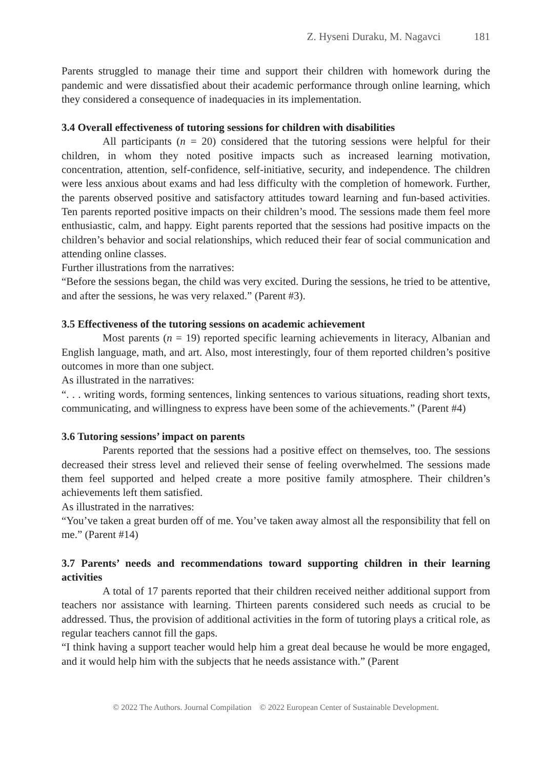Z. Hyseni Duraku, M. Nagavci 181
Parents struggled to manage their time and support their children with homework during the pandemic and were dissatisfied about their academic performance through online learning, which they considered a consequence of inadequacies in its implementation.
3.4 Overall effectiveness of tutoring sessions for children with disabilities
All participants (n = 20) considered that the tutoring sessions were helpful for their children, in whom they noted positive impacts such as increased learning motivation, concentration, attention, self-confidence, self-initiative, security, and independence. The children were less anxious about exams and had less difficulty with the completion of homework. Further, the parents observed positive and satisfactory attitudes toward learning and fun-based activities. Ten parents reported positive impacts on their children’s mood. The sessions made them feel more enthusiastic, calm, and happy. Eight parents reported that the sessions had positive impacts on the children’s behavior and social relationships, which reduced their fear of social communication and attending online classes.
Further illustrations from the narratives:
“Before the sessions began, the child was very excited. During the sessions, he tried to be attentive, and after the sessions, he was very relaxed.” (Parent #3).
3.5 Effectiveness of the tutoring sessions on academic achievement
Most parents (n = 19) reported specific learning achievements in literacy, Albanian and English language, math, and art. Also, most interestingly, four of them reported children’s positive outcomes in more than one subject.
As illustrated in the narratives:
“. . . writing words, forming sentences, linking sentences to various situations, reading short texts, communicating, and willingness to express have been some of the achievements.” (Parent #4)
3.6 Tutoring sessions’ impact on parents
Parents reported that the sessions had a positive effect on themselves, too. The sessions decreased their stress level and relieved their sense of feeling overwhelmed. The sessions made them feel supported and helped create a more positive family atmosphere. Their children’s achievements left them satisfied.
As illustrated in the narratives:
“You’ve taken a great burden off of me. You’ve taken away almost all the responsibility that fell on me.” (Parent #14)
3.7 Parents’ needs and recommendations toward supporting children in their learning activities
A total of 17 parents reported that their children received neither additional support from teachers nor assistance with learning. Thirteen parents considered such needs as crucial to be addressed. Thus, the provision of additional activities in the form of tutoring plays a critical role, as regular teachers cannot fill the gaps.
“I think having a support teacher would help him a great deal because he would be more engaged, and it would help him with the subjects that he needs assistance with.” (Parent
© 2022 The Authors. Journal Compilation © 2022 European Center of Sustainable Development.